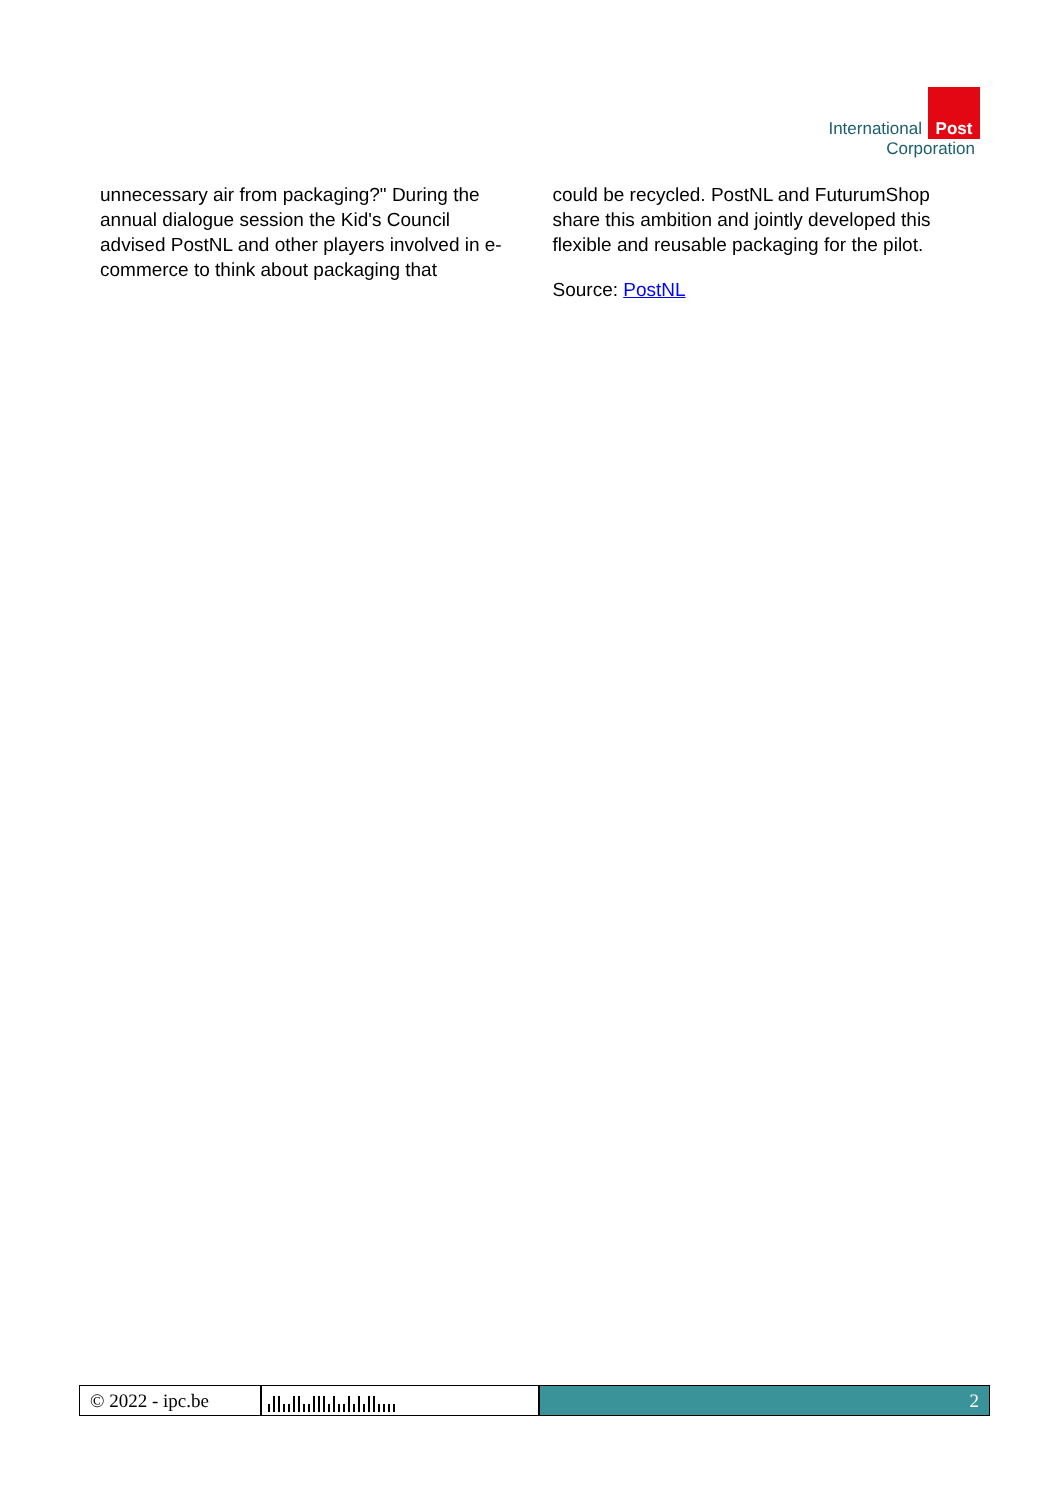International Post
Corporation
unnecessary air from packaging?" During the annual dialogue session the Kid's Council advised PostNL and other players involved in e-commerce to think about packaging that
could be recycled. PostNL and FuturumShop share this ambition and jointly developed this flexible and reusable packaging for the pilot.
Source: PostNL
© 2022 - ipc.be
2